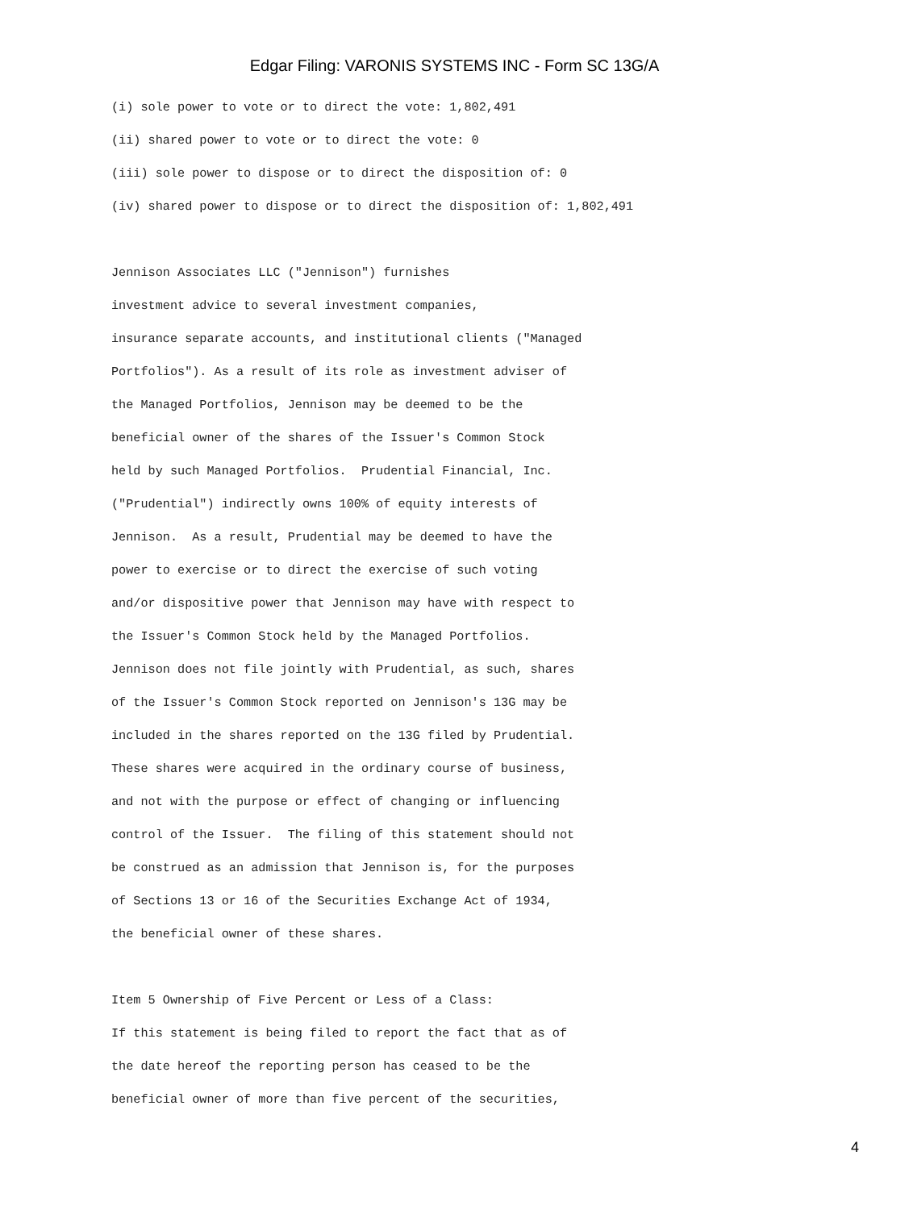Edgar Filing: VARONIS SYSTEMS INC - Form SC 13G/A
(i) sole power to vote or to direct the vote: 1,802,491
(ii) shared power to vote or to direct the vote: 0
(iii) sole power to dispose or to direct the disposition of: 0
(iv) shared power to dispose or to direct the disposition of: 1,802,491
Jennison Associates LLC ("Jennison") furnishes
investment advice to several investment companies,
insurance separate accounts, and institutional clients ("Managed
Portfolios"). As a result of its role as investment adviser of
the Managed Portfolios, Jennison may be deemed to be the
beneficial owner of the shares of the Issuer's Common Stock
held by such Managed Portfolios. Prudential Financial, Inc.
("Prudential") indirectly owns 100% of equity interests of
Jennison. As a result, Prudential may be deemed to have the
power to exercise or to direct the exercise of such voting
and/or dispositive power that Jennison may have with respect to
the Issuer's Common Stock held by the Managed Portfolios.
Jennison does not file jointly with Prudential, as such, shares
of the Issuer's Common Stock reported on Jennison's 13G may be
included in the shares reported on the 13G filed by Prudential.
These shares were acquired in the ordinary course of business,
and not with the purpose or effect of changing or influencing
control of the Issuer. The filing of this statement should not
be construed as an admission that Jennison is, for the purposes
of Sections 13 or 16 of the Securities Exchange Act of 1934,
the beneficial owner of these shares.
Item 5 Ownership of Five Percent or Less of a Class:
If this statement is being filed to report the fact that as of
the date hereof the reporting person has ceased to be the
beneficial owner of more than five percent of the securities,
4